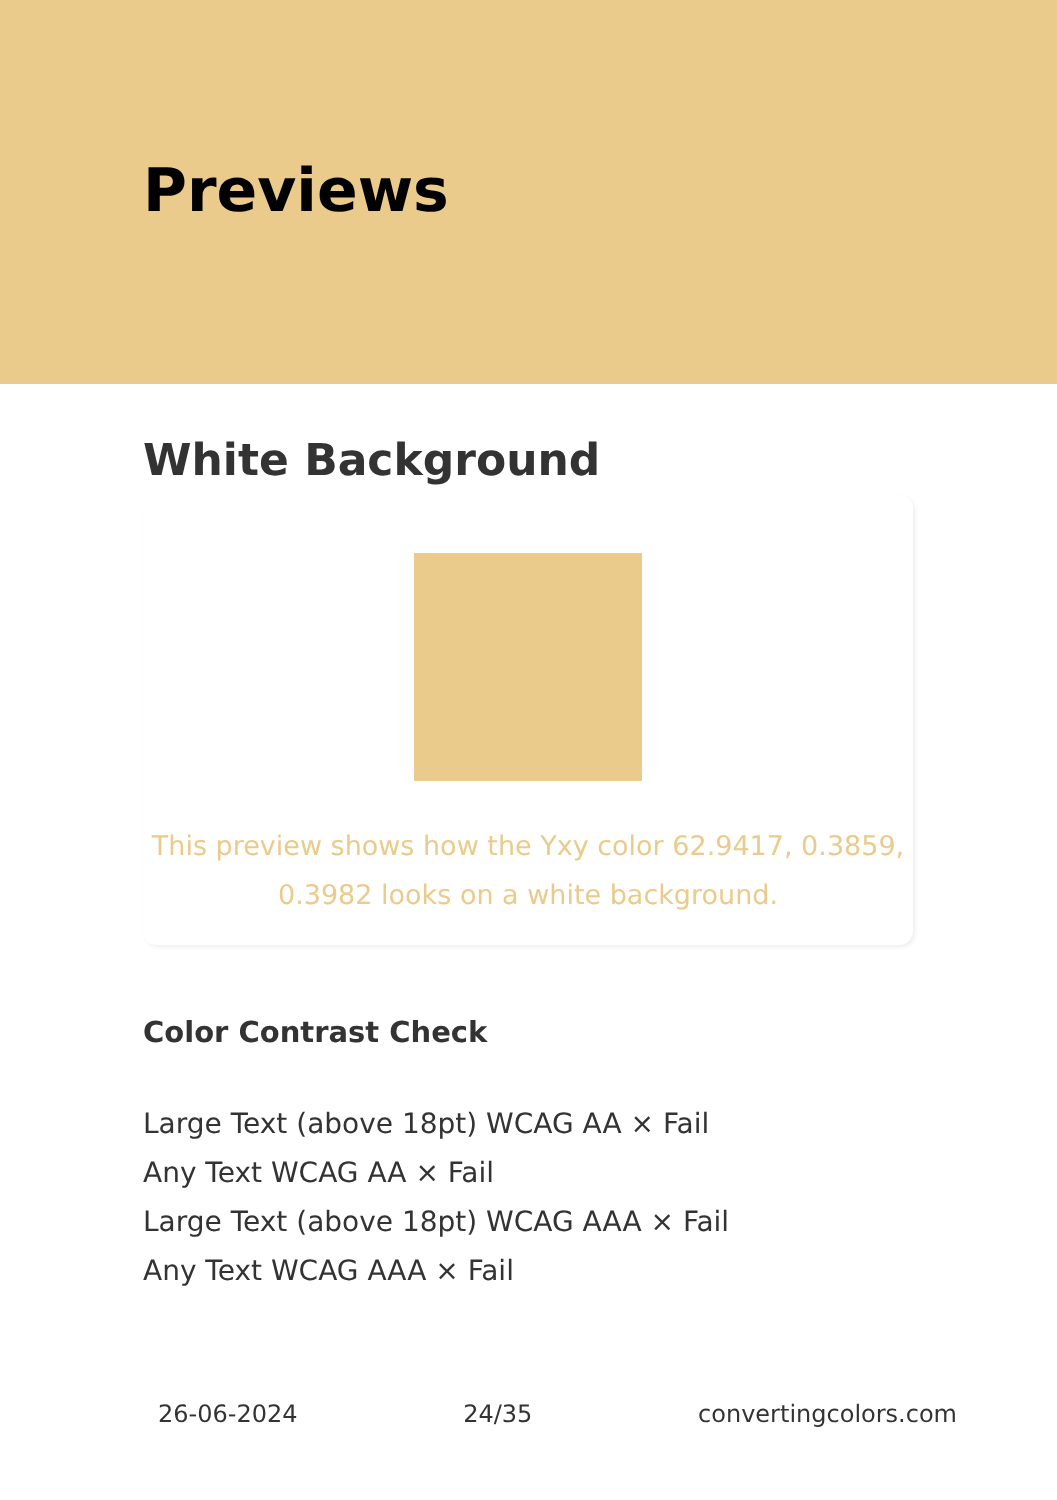Previews
White Background
This preview shows how the Yxy color 62.9417, 0.3859, 0.3982 looks on a white background.
Color Contrast Check
Large Text (above 18pt) WCAG AA × Fail
Any Text WCAG AA × Fail
Large Text (above 18pt) WCAG AAA × Fail
Any Text WCAG AAA × Fail
26-06-2024 24/35 convertingcolors.com